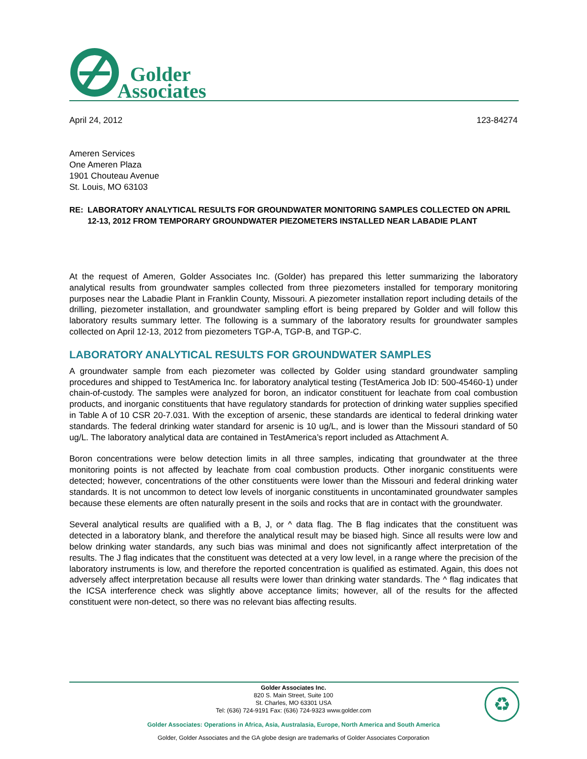Golder
Associates
April 24, 2012 123-84274
Ameren Services
One Ameren Plaza
1901 Chouteau Avenue
St. Louis, MO 63103
RE: LABORATORY ANALYTICAL RESULTS FOR GROUNDWATER MONITORING SAMPLES COLLECTED ON APRIL 12-13, 2012 FROM TEMPORARY GROUNDWATER PIEZOMETERS INSTALLED NEAR LABADIE PLANT
At the request of Ameren, Golder Associates Inc. (Golder) has prepared this letter summarizing the laboratory analytical results from groundwater samples collected from three piezometers installed for temporary monitoring purposes near the Labadie Plant in Franklin County, Missouri. A piezometer installation report including details of the drilling, piezometer installation, and groundwater sampling effort is being prepared by Golder and will follow this laboratory results summary letter. The following is a summary of the laboratory results for groundwater samples collected on April 12-13, 2012 from piezometers TGP-A, TGP-B, and TGP-C.
LABORATORY ANALYTICAL RESULTS FOR GROUNDWATER SAMPLES
A groundwater sample from each piezometer was collected by Golder using standard groundwater sampling procedures and shipped to TestAmerica Inc. for laboratory analytical testing (TestAmerica Job ID: 500-45460-1) under chain-of-custody. The samples were analyzed for boron, an indicator constituent for leachate from coal combustion products, and inorganic constituents that have regulatory standards for protection of drinking water supplies specified in Table A of 10 CSR 20-7.031. With the exception of arsenic, these standards are identical to federal drinking water standards. The federal drinking water standard for arsenic is 10 ug/L, and is lower than the Missouri standard of 50 ug/L. The laboratory analytical data are contained in TestAmerica’s report included as Attachment A.
Boron concentrations were below detection limits in all three samples, indicating that groundwater at the three monitoring points is not affected by leachate from coal combustion products. Other inorganic constituents were detected; however, concentrations of the other constituents were lower than the Missouri and federal drinking water standards. It is not uncommon to detect low levels of inorganic constituents in uncontaminated groundwater samples because these elements are often naturally present in the soils and rocks that are in contact with the groundwater.
Several analytical results are qualified with a B, J, or ^ data flag. The B flag indicates that the constituent was detected in a laboratory blank, and therefore the analytical result may be biased high. Since all results were low and below drinking water standards, any such bias was minimal and does not significantly affect interpretation of the results. The J flag indicates that the constituent was detected at a very low level, in a range where the precision of the laboratory instruments is low, and therefore the reported concentration is qualified as estimated. Again, this does not adversely affect interpretation because all results were lower than drinking water standards. The ^ flag indicates that the ICSA interference check was slightly above acceptance limits; however, all of the results for the affected constituent were non-detect, so there was no relevant bias affecting results.
Golder Associates Inc.
820 S. Main Street, Suite 100
St. Charles, MO 63301 USA
Tel: (636) 724-9191 Fax: (636) 724-9323 www.golder.com
♻
Golder Associates: Operations in Africa, Asia, Australasia, Europe, North America and South America
Golder, Golder Associates and the GA globe design are trademarks of Golder Associates Corporation